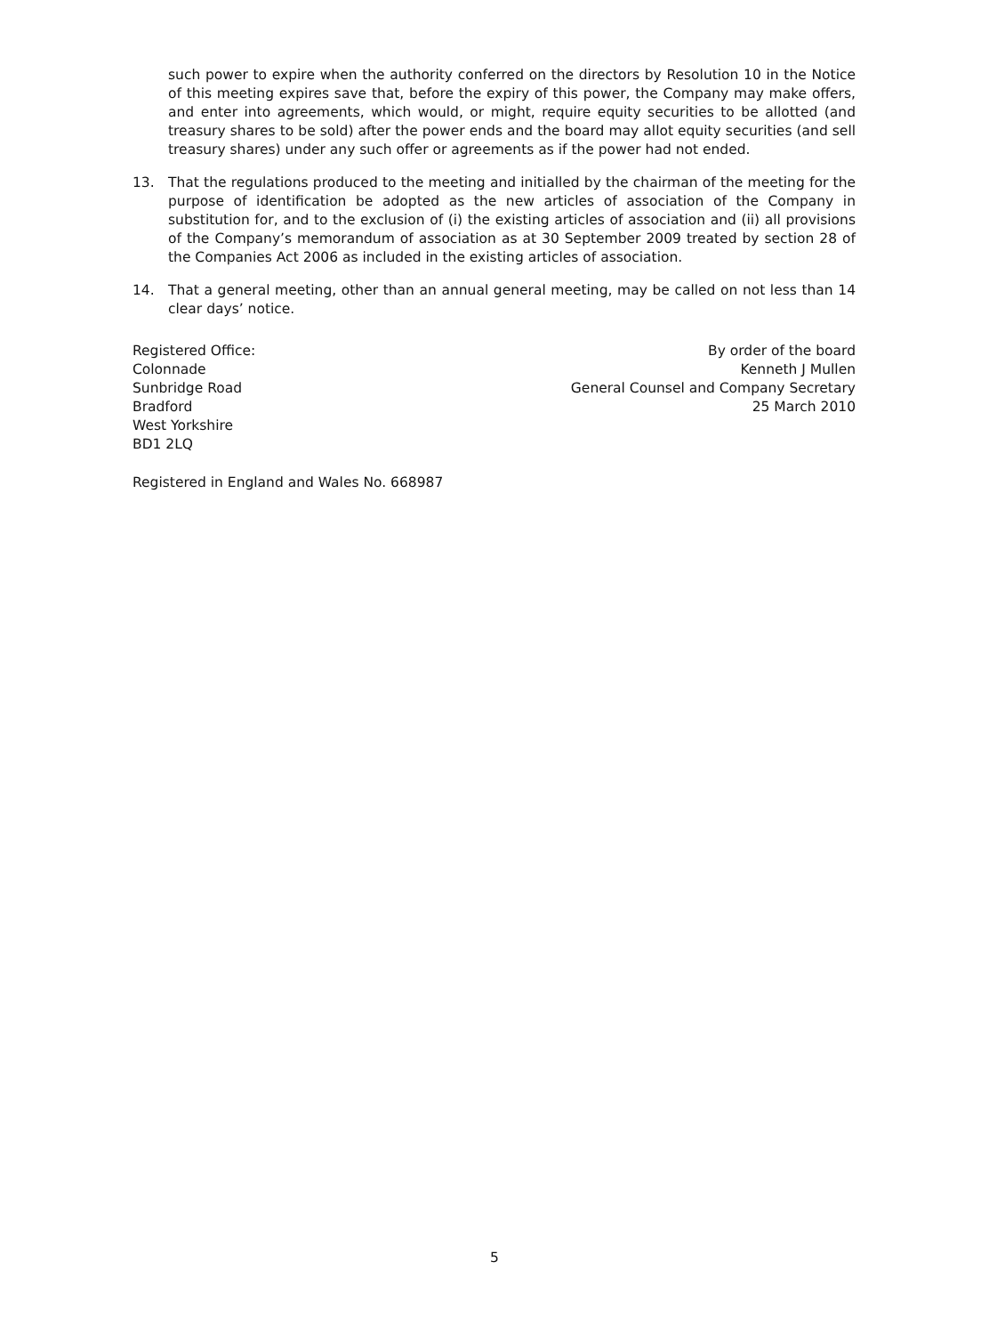such power to expire when the authority conferred on the directors by Resolution 10 in the Notice of this meeting expires save that, before the expiry of this power, the Company may make offers, and enter into agreements, which would, or might, require equity securities to be allotted (and treasury shares to be sold) after the power ends and the board may allot equity securities (and sell treasury shares) under any such offer or agreements as if the power had not ended.
13. That the regulations produced to the meeting and initialled by the chairman of the meeting for the purpose of identification be adopted as the new articles of association of the Company in substitution for, and to the exclusion of (i) the existing articles of association and (ii) all provisions of the Company’s memorandum of association as at 30 September 2009 treated by section 28 of the Companies Act 2006 as included in the existing articles of association.
14. That a general meeting, other than an annual general meeting, may be called on not less than 14 clear days’ notice.
Registered Office:
Colonnade
Sunbridge Road
Bradford
West Yorkshire
BD1 2LQ
By order of the board
Kenneth J Mullen
General Counsel and Company Secretary
25 March 2010
Registered in England and Wales No. 668987
5